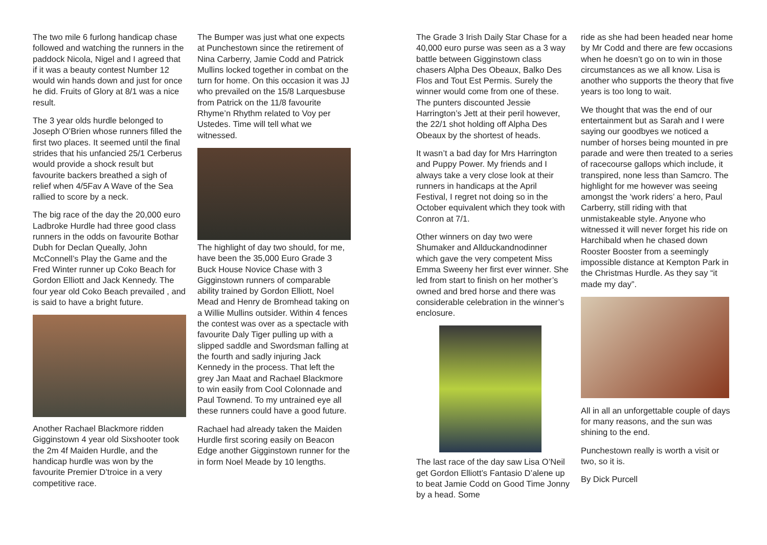The two mile 6 furlong handicap chase followed and watching the runners in the paddock Nicola, Nigel and I agreed that if it was a beauty contest Number 12 would win hands down and just for once he did. Fruits of Glory at 8/1 was a nice result.
The 3 year olds hurdle belonged to Joseph O’Brien whose runners filled the first two places. It seemed until the final strides that his unfancied 25/1 Cerberus would provide a shock result but favourite backers breathed a sigh of relief when 4/5Fav A Wave of the Sea rallied to score by a neck.
The big race of the day the 20,000 euro Ladbroke Hurdle had three good class runners in the odds on favourite Bothar Dubh for Declan Queally, John McConnell’s Play the Game and the Fred Winter runner up Coko Beach for Gordon Elliott and Jack Kennedy. The four year old Coko Beach prevailed , and is said to have a bright future.
Another Rachael Blackmore ridden Gigginstown 4 year old Sixshooter took the 2m 4f Maiden Hurdle, and the handicap hurdle was won by the favourite Premier D’troice in a very competitive race.
The Bumper was just what one expects at Punchestown since the retirement of Nina Carberry, Jamie Codd and Patrick Mullins locked together in combat on the turn for home. On this occasion it was JJ who prevailed on the 15/8 Larquesbuse from Patrick on the 11/8 favourite Rhyme’n Rhythm related to Voy per Ustedes. Time will tell what we witnessed.
The highlight of day two should, for me, have been the 35,000 Euro Grade 3 Buck House Novice Chase with 3 Gigginstown runners of comparable ability trained by Gordon Elliott, Noel Mead and Henry de Bromhead taking on a Willie Mullins outsider. Within 4 fences the contest was over as a spectacle with favourite Daly Tiger pulling up with a slipped saddle and Swordsman falling at the fourth and sadly injuring Jack Kennedy in the process. That left the grey Jan Maat and Rachael Blackmore to win easily from Cool Colonnade and Paul Townend. To my untrained eye all these runners could have a good future.
Rachael had already taken the Maiden Hurdle first scoring easily on Beacon Edge another Gigginstown runner for the in form Noel Meade by 10 lengths.
The Grade 3 Irish Daily Star Chase for a 40,000 euro purse was seen as a 3 way battle between Gigginstown class chasers Alpha Des Obeaux, Balko Des Flos and Tout Est Permis. Surely the winner would come from one of these. The punters discounted Jessie Harrington’s Jett at their peril however, the 22/1 shot holding off Alpha Des Obeaux by the shortest of heads.
It wasn’t a bad day for Mrs Harrington and Puppy Power. My friends and I always take a very close look at their runners in handicaps at the April Festival, I regret not doing so in the October equivalent which they took with Conron at 7/1.
Other winners on day two were Shumaker and Allduckandnodinner which gave the very competent Miss Emma Sweeny her first ever winner. She led from start to finish on her mother’s owned and bred horse and there was considerable celebration in the winner’s enclosure.
The last race of the day saw Lisa O’Neil get Gordon Elliott’s Fantasio D’alene up to beat Jamie Codd on Good Time Jonny by a head. Some
ride as she had been headed near home by Mr Codd and there are few occasions when he doesn’t go on to win in those circumstances as we all know. Lisa is another who supports the theory that five years is too long to wait.
We thought that was the end of our entertainment but as Sarah and I were saying our goodbyes we noticed a number of horses being mounted in pre parade and were then treated to a series of racecourse gallops which include, it transpired, none less than Samcro. The highlight for me however was seeing amongst the ‘work riders’ a hero, Paul Carberry, still riding with that unmistakeable style. Anyone who witnessed it will never forget his ride on Harchibald when he chased down Rooster Booster from a seemingly impossible distance at Kempton Park in the Christmas Hurdle. As they say “it made my day”.
All in all an unforgettable couple of days for many reasons, and the sun was shining to the end.
Punchestown really is worth a visit or two, so it is.
By Dick Purcell